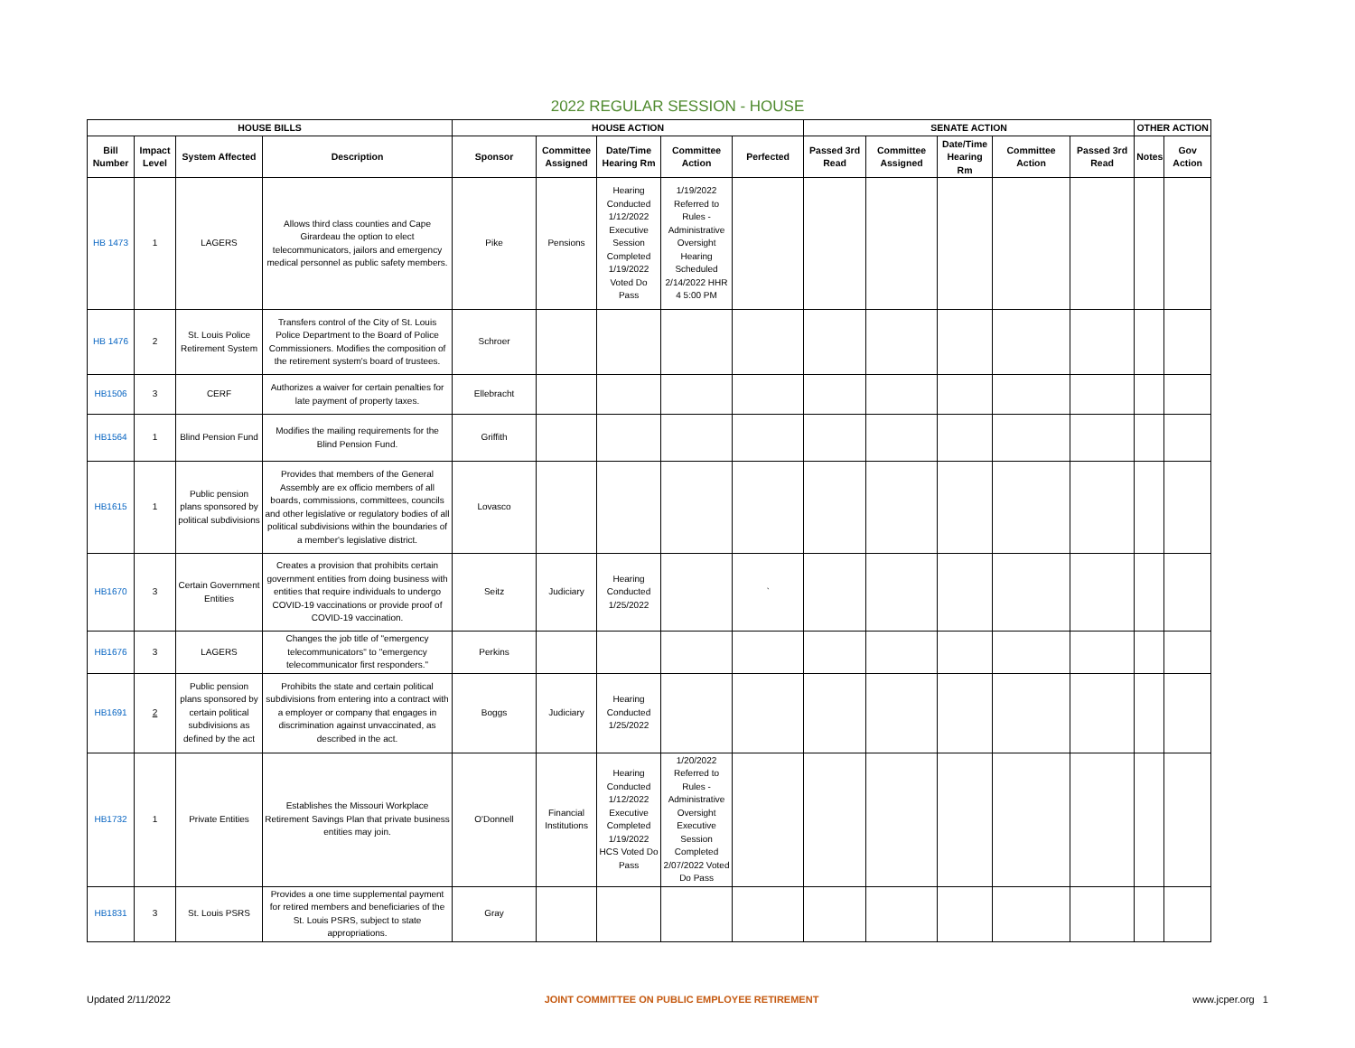2022 REGULAR SESSION - HOUSE
| HOUSE BILLS | | | | HOUSE ACTION | | | | | SENATE ACTION | | | | | OTHER ACTION | |
| --- | --- | --- | --- | --- | --- | --- | --- | --- | --- | --- | --- | --- | --- | --- | --- |
| Bill Number | Impact Level | System Affected | Description | Sponsor | Committee Assigned | Date/Time Hearing Rm | Committee Action | Perfected | Passed 3rd Read | Committee Assigned | Date/Time Hearing Rm | Committee Action | Passed 3rd Read | Notes | Gov Action |
| HB 1473 | 1 | LAGERS | Allows third class counties and Cape Girardeau the option to elect telecommunicators, jailors and emergency medical personnel as public safety members. | Pike | Pensions | Hearing Conducted 1/12/2022 Executive Session Completed 1/19/2022 Voted Do Pass | 1/19/2022 Referred to Rules - Administrative Oversight Hearing Scheduled 2/14/2022 HHR 4 5:00 PM | | | | | | | | |
| HB 1476 | 2 | St. Louis Police Retirement System | Transfers control of the City of St. Louis Police Department to the Board of Police Commissioners. Modifies the composition of the retirement system's board of trustees. | Schroer | | | | | | | | | | | |
| HB1506 | 3 | CERF | Authorizes a waiver for certain penalties for late payment of property taxes. | Ellebracht | | | | | | | | | | | |
| HB1564 | 1 | Blind Pension Fund | Modifies the mailing requirements for the Blind Pension Fund. | Griffith | | | | | | | | | | | |
| HB1615 | 1 | Public pension plans sponsored by political subdivisions | Provides that members of the General Assembly are ex officio members of all boards, commissions, committees, councils and other legislative or regulatory bodies of all political subdivisions within the boundaries of a member's legislative district. | Lovasco | | | | | | | | | | | |
| HB1670 | 3 | Certain Government Entities | Creates a provision that prohibits certain government entities from doing business with entities that require individuals to undergo COVID-19 vaccinations or provide proof of COVID-19 vaccination. | Seitz | Judiciary | Hearing Conducted 1/25/2022 | | ` | | | | | | | |
| HB1676 | 3 | LAGERS | Changes the job title of "emergency telecommunicators" to "emergency telecommunicator first responders." | Perkins | | | | | | | | | | | |
| HB1691 | 2 | Public pension plans sponsored by certain political subdivisions as defined by the act | Prohibits the state and certain political subdivisions from entering into a contract with a employer or company that engages in discrimination against unvaccinated, as described in the act. | Boggs | Judiciary | Hearing Conducted 1/25/2022 | | | | | | | | | |
| HB1732 | 1 | Private Entities | Establishes the Missouri Workplace Retirement Savings Plan that private business entities may join. | O'Donnell | Financial Institutions | Hearing Conducted 1/12/2022 Executive Completed 1/19/2022 HCS Voted Do Pass | 1/20/2022 Referred to Rules - Administrative Oversight Executive Session Completed 2/07/2022 Voted Do Pass | | | | | | | | |
| HB1831 | 3 | St. Louis PSRS | Provides a one time supplemental payment for retired members and beneficiaries of the St. Louis PSRS, subject to state appropriations. | Gray | | | | | | | | | | | |
Updated 2/11/2022 JOINT COMMITTEE ON PUBLIC EMPLOYEE RETIREMENT www.jcper.org 1